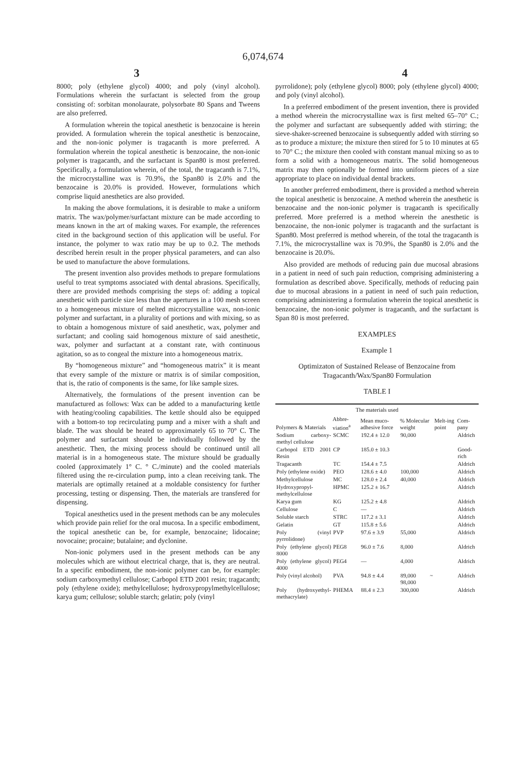6,074,674
3 4
8000; poly (ethylene glycol) 4000; and poly (vinyl alcohol). Formulations wherein the surfactant is selected from the group consisting of: sorbitan monolaurate, polysorbate 80 Spans and Tweens are also preferred.
A formulation wherein the topical anesthetic is benzocaine is herein provided. A formulation wherein the topical anesthetic is benzocaine, and the non-ionic polymer is tragacanth is more preferred. A formulation wherein the topical anesthetic is benzocaine, the non-ionic polymer is tragacanth, and the surfactant is Span80 is most preferred. Specifically, a formulation wherein, of the total, the tragacanth is 7.1%, the microcrystalline wax is 70.9%, the Span80 is 2.0% and the benzocaine is 20.0% is provided. However, formulations which comprise liquid anesthetics are also provided.
In making the above formulations, it is desirable to make a uniform matrix. The wax/polymer/surfactant mixture can be made according to means known in the art of making waxes. For example, the references cited in the background section of this application will be useful. For instance, the polymer to wax ratio may be up to 0.2. The methods described herein result in the proper physical parameters, and can also be used to manufacture the above formulations.
The present invention also provides methods to prepare formulations useful to treat symptoms associated with dental abrasions. Specifically, there are provided methods comprising the steps of: adding a topical anesthetic with particle size less than the apertures in a 100 mesh screen to a homogeneous mixture of melted microcrystalline wax, non-ionic polymer and surfactant, in a plurality of portions and with mixing, so as to obtain a homogenous mixture of said anesthetic, wax, polymer and surfactant; and cooling said homogenous mixture of said anesthetic, wax, polymer and surfactant at a constant rate, with continuous agitation, so as to congeal the mixture into a homogeneous matrix.
By “homogeneous mixture” and “homogeneous matrix” it is meant that every sample of the mixture or matrix is of similar composition, that is, the ratio of components is the same, for like sample sizes.
Alternatively, the formulations of the present invention can be manufactured as follows: Wax can be added to a manufacturing kettle with heating/cooling capabilities. The kettle should also be equipped with a bottom-to top recirculating pump and a mixer with a shaft and blade. The wax should be heated to approximately 65 to 70° C. The polymer and surfactant should be individually followed by the anesthetic. Then, the mixing process should be continued until all material is in a homogeneous state. The mixture should be gradually cooled (approximately 1° C. ° C./minute) and the cooled materials filtered using the re-circulation pump, into a clean receiving tank. The materials are optimally retained at a moldable consistency for further processing, testing or dispensing. Then, the materials are transfered for dispensing.
Topical anesthetics used in the present methods can be any molecules which provide pain relief for the oral mucosa. In a specific embodiment, the topical anesthetic can be, for example, benzocaine; lidocaine; novocaine; procaine; butalaine; and dyclonine.
Non-ionic polymers used in the present methods can be any molecules which are without electrical charge, that is, they are neutral. In a specific embodiment, the non-ionic polymer can be, for example: sodium carboxymethyl cellulose; Carbopol ETD 2001 resin; tragacanth; poly (ethylene oxide); methylcellulose; hydroxypropylmethylcellulose; karya gum; cellulose; soluble starch; gelatin; poly (vinyl
pyrrolidone); poly (ethylene glycol) 8000; poly (ethylene glycol) 4000; and poly (vinyl alcohol).
In a preferred embodiment of the present invention, there is provided a method wherein the microcrystalline wax is first melted 65–70° C.; the polymer and surfactant are subsequently added with stirring; the sieve-shaker-screened benzocaine is subsequently added with stirring so as to produce a mixture; the mixture then stired for 5 to 10 minutes at 65 to 70° C.; the mixture then cooled with constant manual mixing so as to form a solid with a homogeneous matrix. The solid homogeneous matrix may then optionally be formed into uniform pieces of a size appropriate to place on individual dental brackets.
In another preferred embodiment, there is provided a method wherein the topical anesthetic is benzocaine. A method wherein the anesthetic is benzocaine and the non-ionic polymer is tragacanth is specifically preferred. More preferred is a method wherein the anesthetic is benzocaine, the non-ionic polymer is tragacanth and the surfactant is Span80. Most preferred is method wherein, of the total the tragacanth is 7.1%, the microcrystalline wax is 70.9%, the Span80 is 2.0% and the benzocaine is 20.0%.
Also provided are methods of reducing pain due mucosal abrasions in a patient in need of such pain reduction, comprising administering a formulation as described above. Specifically, methods of reducing pain due to mucosal abrasions in a patient in need of such pain reduction, comprising administering a formulation wherein the topical anesthetic is benzocaine, the non-ionic polymer is tragacanth, and the surfactant is Span 80 is most preferred.
EXAMPLES
Example 1
Optimizaton of Sustained Release of Benzocaine from Tragacanth/Wax/Span80 Formulation
TABLE I
| The materials used | | | | | |
| --- | --- | --- | --- | --- | --- |
| Polymers & Materials | Abbre-viation<sup>a</sup> | Mean muco-adhesive force | % Molecular weight | Melt-ing point | Com-pany |
| Sodium carboxy-methyl cellulose | SCMC | 192.4 ± 12.0 | 90,000 | | Aldrich |
| Carbopol ETD 2001 Resin | CP | 185.0 ± 10.3 | | | Good-rich |
| Tragacanth | TC | 154.4 ± 7.5 | | | Aldrich |
| Poly (ethylene oxide) | PEO | 128.6 ± 4.0 | 100,000 | | Aldrich |
| Methylcellulose | MC | 128.0 ± 2.4 | 40,000 | | Aldrich |
| Hydroxypropyl-methylcellulose | HPMC | 125.2 ± 16.7 | | | Aldrich |
| Karya gum | KG | 125.2 ± 4.8 | | | Aldrich |
| Cellulose | C | — | | | Aldrich |
| Soluble starch | STRC | 117.2 ± 3.1 | | | Aldrich |
| Gelatin | GT | 115.8 ± 5.6 | | | Aldrich |
| Poly (vinyl pyrrolidone) | PVP | 97.6 ± 3.9 | 55,000 | | Aldrich |
| Poly (ethylene glycol) 8000 | PEG8 | 96.0 ± 7.6 | 8,000 | | Aldrich |
| Poly (ethylene glycol) 4000 | PEG4 | — | 4,000 | | Aldrich |
| Poly (vinyl alcohol) | PVA | 94.8 ± 4.4 | 89,000 ~ 98,000 | | Aldrich |
| Poly (hydroxyethyl-methacrylate) | PHEMA | 88.4 ± 2.3 | 300,000 | | Aldrich |